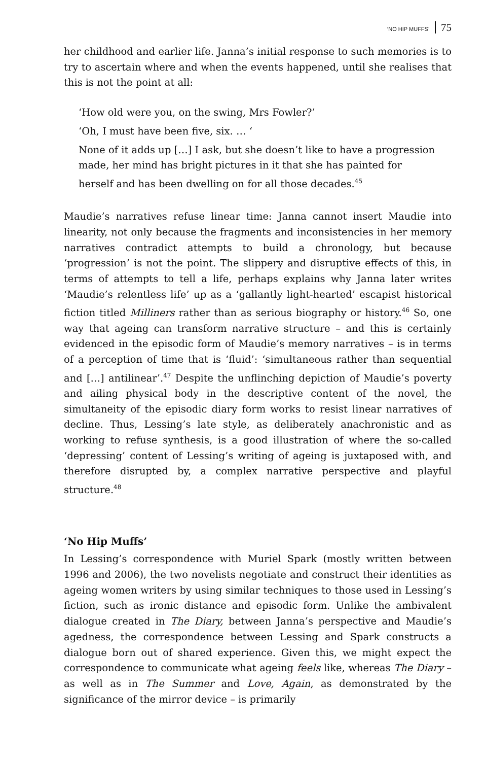‘NO HIP MUFFS’ 75
her childhood and earlier life. Janna’s initial response to such memories is to try to ascertain where and when the events happened, until she realises that this is not the point at all:
‘How old were you, on the swing, Mrs Fowler?’
‘Oh, I must have been five, six. … ‘
None of it adds up […] I ask, but she doesn’t like to have a progression made, her mind has bright pictures in it that she has painted for herself and has been dwelling on for all those decades.<sup>45</sup>
Maudie’s narratives refuse linear time: Janna cannot insert Maudie into linearity, not only because the fragments and inconsistencies in her memory narratives contradict attempts to build a chronology, but because ‘progression’ is not the point. The slippery and disruptive effects of this, in terms of attempts to tell a life, perhaps explains why Janna later writes ‘Maudie’s relentless life’ up as a ‘gallantly light-hearted’ escapist historical fiction titled Milliners rather than as serious biography or history.<sup>46</sup> So, one way that ageing can transform narrative structure – and this is certainly evidenced in the episodic form of Maudie’s memory narratives – is in terms of a perception of time that is ‘fluid’: ‘simultaneous rather than sequential and […] antilinear’.<sup>47</sup> Despite the unflinching depiction of Maudie’s poverty and ailing physical body in the descriptive content of the novel, the simultaneity of the episodic diary form works to resist linear narratives of decline. Thus, Lessing’s late style, as deliberately anachronistic and as working to refuse synthesis, is a good illustration of where the so-called ‘depressing’ content of Lessing’s writing of ageing is juxtaposed with, and therefore disrupted by, a complex narrative perspective and playful structure.<sup>48</sup>
‘No Hip Muffs’
In Lessing’s correspondence with Muriel Spark (mostly written between 1996 and 2006), the two novelists negotiate and construct their identities as ageing women writers by using similar techniques to those used in Lessing’s fiction, such as ironic distance and episodic form. Unlike the ambivalent dialogue created in The Diary, between Janna’s perspective and Maudie’s agedness, the correspondence between Lessing and Spark constructs a dialogue born out of shared experience. Given this, we might expect the correspondence to communicate what ageing feels like, whereas The Diary – as well as in The Summer and Love, Again, as demonstrated by the significance of the mirror device – is primarily